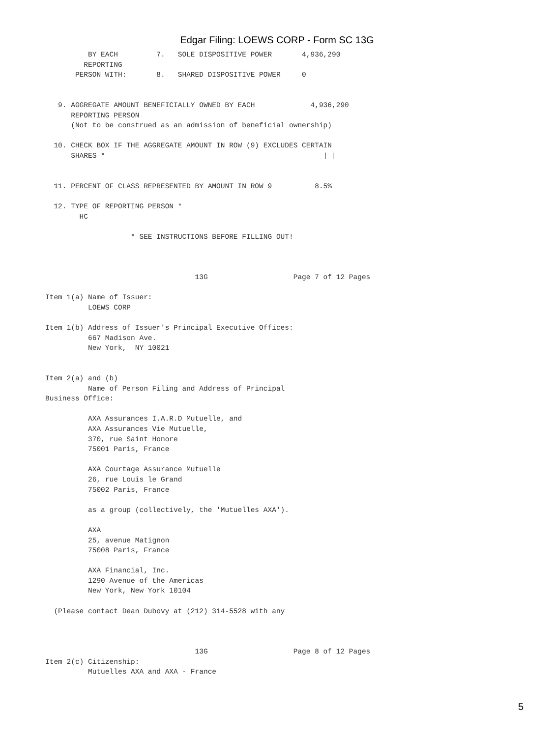Edgar Filing: LOEWS CORP - Form SC 13G
          BY EACH         7.   SOLE DISPOSITIVE POWER       4,936,290
         REPORTING
       PERSON WITH:       8.   SHARED DISPOSITIVE POWER     0


   9. AGGREGATE AMOUNT BENEFICIALLY OWNED BY EACH             4,936,290
      REPORTING PERSON
      (Not to be construed as an admission of beneficial ownership)

  10. CHECK BOX IF THE AGGREGATE AMOUNT IN ROW (9) EXCLUDES CERTAIN
      SHARES *                                                   | |


  11. PERCENT OF CLASS REPRESENTED BY AMOUNT IN ROW 9          8.5%

  12. TYPE OF REPORTING PERSON *
        HC

                    * SEE INSTRUCTIONS BEFORE FILLING OUT!



                                   13G                    Page 7 of 12 Pages

Item 1(a) Name of Issuer:
          LOEWS CORP

Item 1(b) Address of Issuer's Principal Executive Offices:
          667 Madison Ave.
          New York,  NY 10021


Item 2(a) and (b)
          Name of Person Filing and Address of Principal
Business Office:

          AXA Assurances I.A.R.D Mutuelle, and
          AXA Assurances Vie Mutuelle,
          370, rue Saint Honore
          75001 Paris, France

          AXA Courtage Assurance Mutuelle
          26, rue Louis le Grand
          75002 Paris, France

          as a group (collectively, the 'Mutuelles AXA').

          AXA
          25, avenue Matignon
          75008 Paris, France

          AXA Financial, Inc.
          1290 Avenue of the Americas
          New York, New York 10104

  (Please contact Dean Dubovy at (212) 314-5528 with any



                                   13G                    Page 8 of 12 Pages
Item 2(c) Citizenship:
          Mutuelles AXA and AXA - France
5